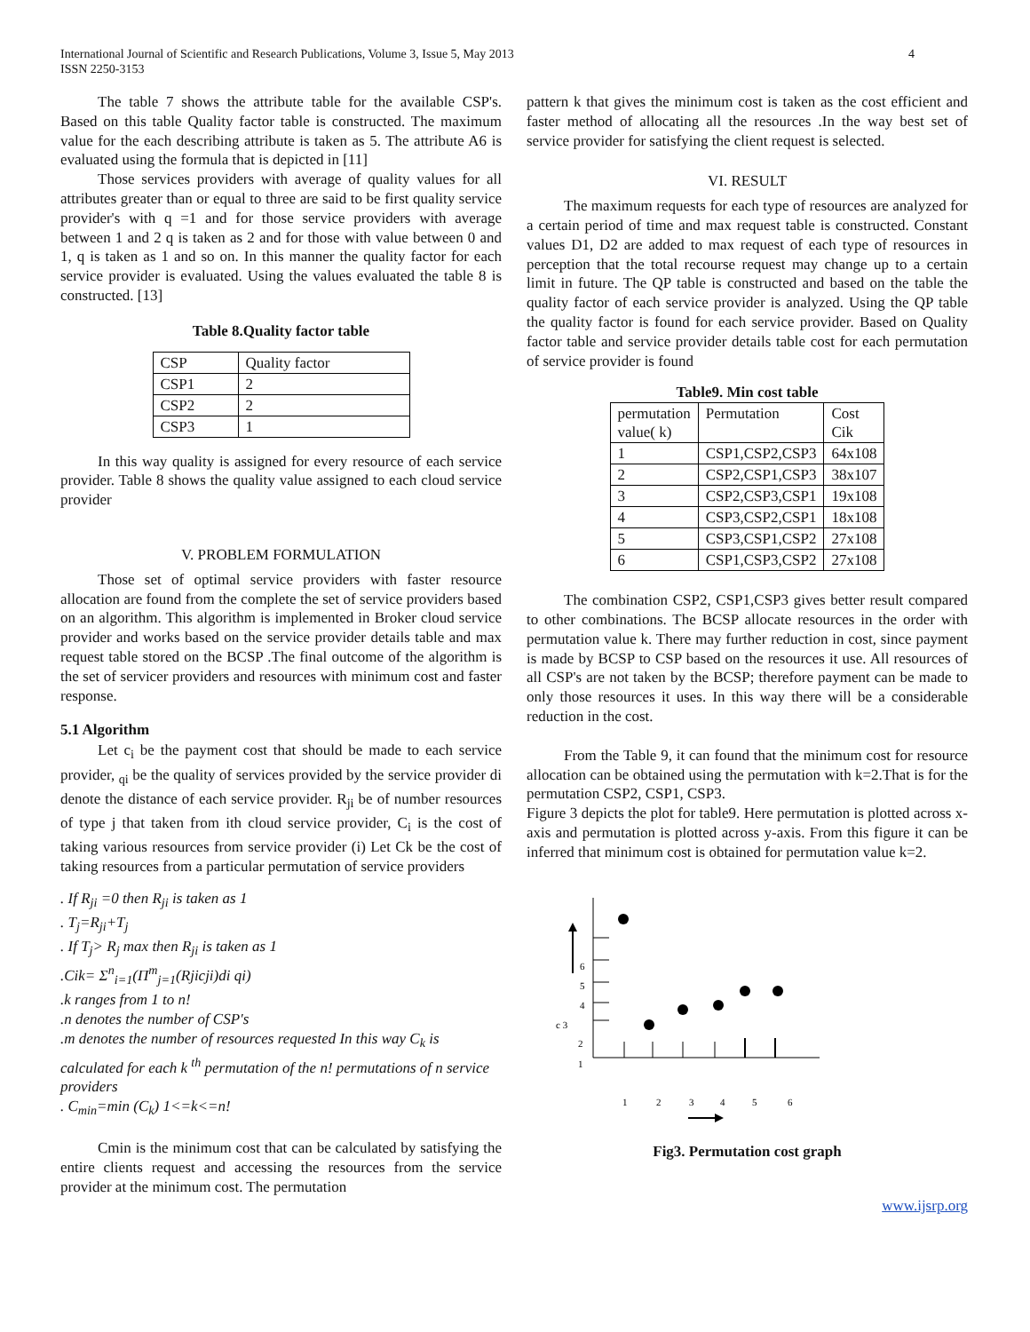International Journal of Scientific and Research Publications, Volume 3, Issue 5, May 2013
ISSN 2250-3153
4
The table 7 shows the attribute table for the available CSP's. Based on this table Quality factor table is constructed. The maximum value for the each describing attribute is taken as 5. The attribute A6 is evaluated using the formula that is depicted in [11]
Those services providers with average of quality values for all attributes greater than or equal to three are said to be first quality service provider's with q =1 and for those service providers with average between 1 and 2 q is taken as 2 and for those with value between 0 and 1, q is taken as 1 and so on. In this manner the quality factor for each service provider is evaluated. Using the values evaluated the table 8 is constructed. [13]
Table 8.Quality factor table
| CSP | Quality factor |
| CSP1 | 2 |
| CSP2 | 2 |
| CSP3 | 1 |
In this way quality is assigned for every resource of each service provider. Table 8 shows the quality value assigned to each cloud service provider
V. PROBLEM FORMULATION
Those set of optimal service providers with faster resource allocation are found from the complete the set of service providers based on an algorithm. This algorithm is implemented in Broker cloud service provider and works based on the service provider details table and max request table stored on the BCSP .The final outcome of the algorithm is the set of servicer providers and resources with minimum cost and faster response.
5.1 Algorithm
Let c<sub>i</sub> be the payment cost that should be made to each service provider, <sub>qi</sub> be the quality of services provided by the service provider di denote the distance of each service provider. R<sub>ji</sub> be of number resources of type j that taken from ith cloud service provider, C<sub>i</sub> is the cost of taking various resources from service provider (i) Let Ck be the cost of taking resources from a particular permutation of service providers
. If R<sub>ji</sub> =0 then R<sub>ji</sub> is taken as 1
. T<sub>j</sub>=R<sub>ji</sub>+T<sub>j</sub>
. If T<sub>j</sub>> R<sub>j</sub> max then R<sub>ji</sub> is taken as 1
.Cik= Σ<sup>n</sup><sub>i=1</sub>(Π<sup>m</sup><sub>j=1</sub>(Rjicji)di qi)
.k ranges from 1 to n!
.n denotes the number of CSP's
.m denotes the number of resources requested In this way C<sub>k</sub> is calculated for each k <sup>th</sup> permutation of the n! permutations of n service providers
. C<sub>min</sub>=min (C<sub>k</sub>) 1<=k<=n!
Cmin is the minimum cost that can be calculated by satisfying the entire clients request and accessing the resources from the service provider at the minimum cost. The permutation
pattern k that gives the minimum cost is taken as the cost efficient and faster method of allocating all the resources .In the way best set of service provider for satisfying the client request is selected.
VI. RESULT
The maximum requests for each type of resources are analyzed for a certain period of time and max request table is constructed. Constant values D1, D2 are added to max request of each type of resources in perception that the total recourse request may change up to a certain limit in future. The QP table is constructed and based on the table the quality factor of each service provider is analyzed. Using the QP table the quality factor is found for each service provider. Based on Quality factor table and service provider details table cost for each permutation of service provider is found
Table9. Min cost table
| permutation value( k) | Permutation | Cost Cik |
| 1 | CSP1,CSP2,CSP3 | 64x108 |
| 2 | CSP2,CSP1,CSP3 | 38x107 |
| 3 | CSP2,CSP3,CSP1 | 19x108 |
| 4 | CSP3,CSP2,CSP1 | 18x108 |
| 5 | CSP3,CSP1,CSP2 | 27x108 |
| 6 | CSP1,CSP3,CSP2 | 27x108 |
The combination CSP2, CSP1,CSP3 gives better result compared to other combinations. The BCSP allocate resources in the order with permutation value k. There may further reduction in cost, since payment is made by BCSP to CSP based on the resources it use. All resources of all CSP's are not taken by the BCSP; therefore payment can be made to only those resources it uses. In this way there will be a considerable reduction in the cost.
From the Table 9, it can found that the minimum cost for resource allocation can be obtained using the permutation with k=2.That is for the permutation CSP2, CSP1, CSP3.
Figure 3 depicts the plot for table9. Here permutation is plotted across x-axis and permutation is plotted across y-axis. From this figure it can be inferred that minimum cost is obtained for permutation value k=2.
6
5
4
c 3
2
1
1
2
3
4
5
6
Fig3. Permutation cost graph
www.ijsrp.org